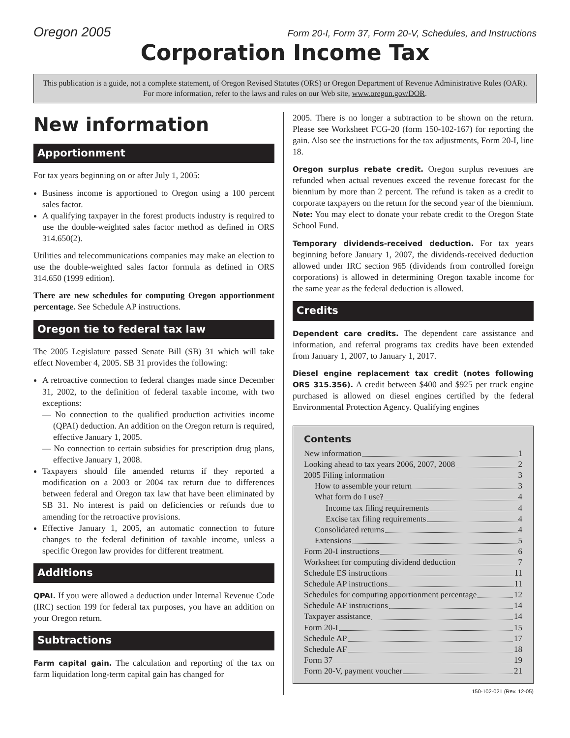Oregon 2005 Form 20-I, Form 37, Form 20-V, Schedules, and Instructions
Corporation Income Tax
This publication is a guide, not a complete statement, of Oregon Revised Statutes (ORS) or Oregon Department of Revenue Administrative Rules (OAR). For more information, refer to the laws and rules on our Web site, www.oregon.gov/DOR.
New information
Apportionment
For tax years beginning on or after July 1, 2005:
Business income is apportioned to Oregon using a 100 percent sales factor.
A qualifying taxpayer in the forest products industry is required to use the double-weighted sales factor method as defined in ORS 314.650(2).
Utilities and telecommunications companies may make an election to use the double-weighted sales factor formula as defined in ORS 314.650 (1999 edition).
There are new schedules for computing Oregon apportionment percentage. See Schedule AP instructions.
Oregon tie to federal tax law
The 2005 Legislature passed Senate Bill (SB) 31 which will take effect November 4, 2005. SB 31 provides the following:
A retroactive connection to federal changes made since December 31, 2002, to the definition of federal taxable income, with two exceptions:
— No connection to the qualified production activities income (QPAI) deduction. An addition on the Oregon return is required, effective January 1, 2005.
— No connection to certain subsidies for prescription drug plans, effective January 1, 2008.
Taxpayers should file amended returns if they reported a modification on a 2003 or 2004 tax return due to differences between federal and Oregon tax law that have been eliminated by SB 31. No interest is paid on deficiencies or refunds due to amending for the retroactive provisions.
Effective January 1, 2005, an automatic connection to future changes to the federal definition of taxable income, unless a specific Oregon law provides for different treatment.
Additions
QPAI. If you were allowed a deduction under Internal Revenue Code (IRC) section 199 for federal tax purposes, you have an addition on your Oregon return.
Subtractions
Farm capital gain. The calculation and reporting of the tax on farm liquidation long-term capital gain has changed for
2005. There is no longer a subtraction to be shown on the return. Please see Worksheet FCG-20 (form 150-102-167) for reporting the gain. Also see the instructions for the tax adjustments, Form 20-I, line 18.
Oregon surplus rebate credit. Oregon surplus revenues are refunded when actual revenues exceed the revenue forecast for the biennium by more than 2 percent. The refund is taken as a credit to corporate taxpayers on the return for the second year of the biennium. Note: You may elect to donate your rebate credit to the Oregon State School Fund.
Temporary dividends-received deduction. For tax years beginning before January 1, 2007, the dividends-received deduction allowed under IRC section 965 (dividends from controlled foreign corporations) is allowed in determining Oregon taxable income for the same year as the federal deduction is allowed.
Credits
Dependent care credits. The dependent care assistance and information, and referral programs tax credits have been extended from January 1, 2007, to January 1, 2017.
Diesel engine replacement tax credit (notes following ORS 315.356). A credit between $400 and $925 per truck engine purchased is allowed on diesel engines certified by the federal Environmental Protection Agency. Qualifying engines
Contents
New information 1
Looking ahead to tax years 2006, 2007, 2008 2
2005 Filing information 3
How to assemble your return 3
What form do I use? 4
Income tax filing requirements 4
Excise tax filing requirements 4
Consolidated returns 4
Extensions 5
Form 20-I instructions 6
Worksheet for computing dividend deduction 7
Schedule ES instructions 11
Schedule AP instructions 11
Schedules for computing apportionment percentage 12
Schedule AF instructions 14
Taxpayer assistance 14
Form 20-I 15
Schedule AP 17
Schedule AF 18
Form 37 19
Form 20-V, payment voucher 21
150-102-021 (Rev. 12-05)